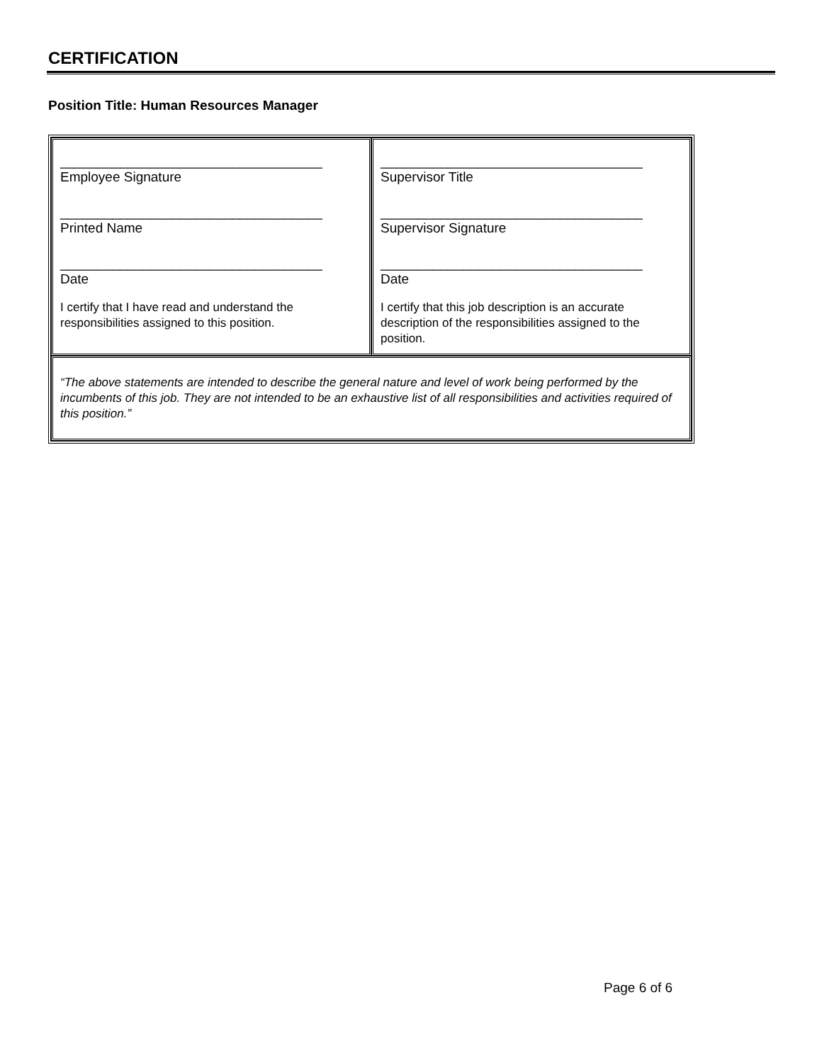CERTIFICATION
Position Title: Human Resources Manager
| ___________________________________ Employee Signature ___________________________________ Printed Name ___________________________________ Date I certify that I have read and understand the responsibilities assigned to this position. | ___________________________________ Supervisor Title ___________________________________ Supervisor Signature ___________________________________ Date I certify that this job description is an accurate description of the responsibilities assigned to the position. |
| “The above statements are intended to describe the general nature and level of work being performed by the incumbents of this job. They are not intended to be an exhaustive list of all responsibilities and activities required of this position.” | |
Page 6 of 6